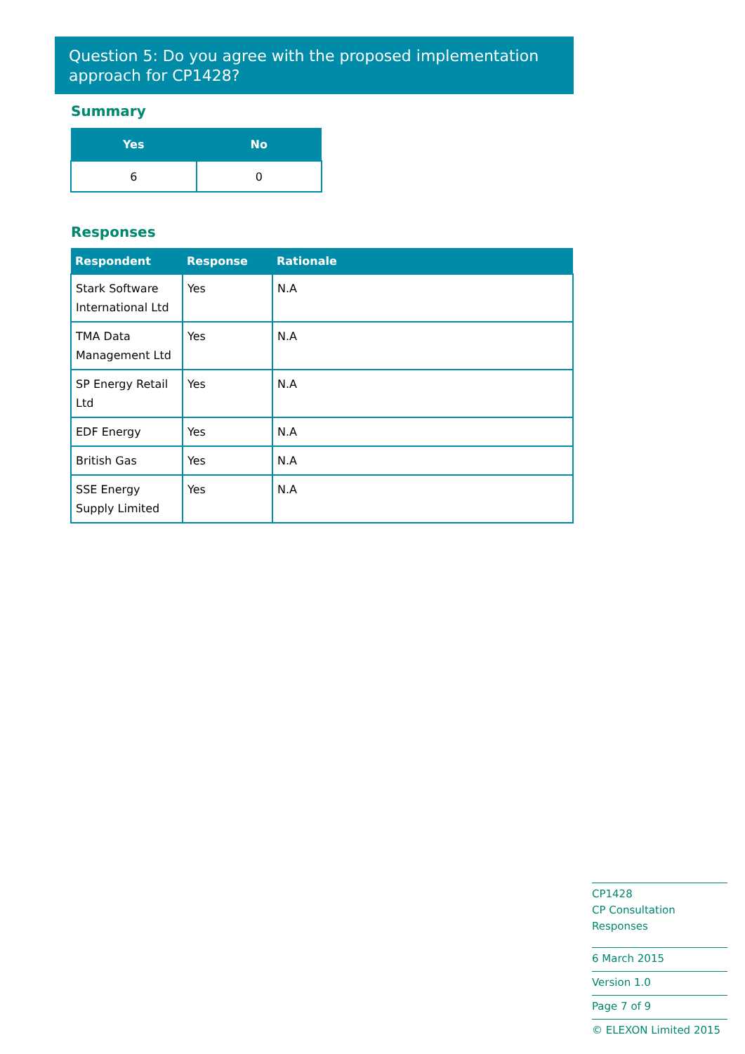Question 5: Do you agree with the proposed implementation approach for CP1428?
Summary
| Yes | No |
| --- | --- |
| 6 | 0 |
Responses
| Respondent | Response | Rationale |
| --- | --- | --- |
| Stark Software International Ltd | Yes | N.A |
| TMA Data Management Ltd | Yes | N.A |
| SP Energy Retail Ltd | Yes | N.A |
| EDF Energy | Yes | N.A |
| British Gas | Yes | N.A |
| SSE Energy Supply Limited | Yes | N.A |
CP1428
CP Consultation Responses
6 March 2015
Version 1.0
Page 7 of 9
© ELEXON Limited 2015